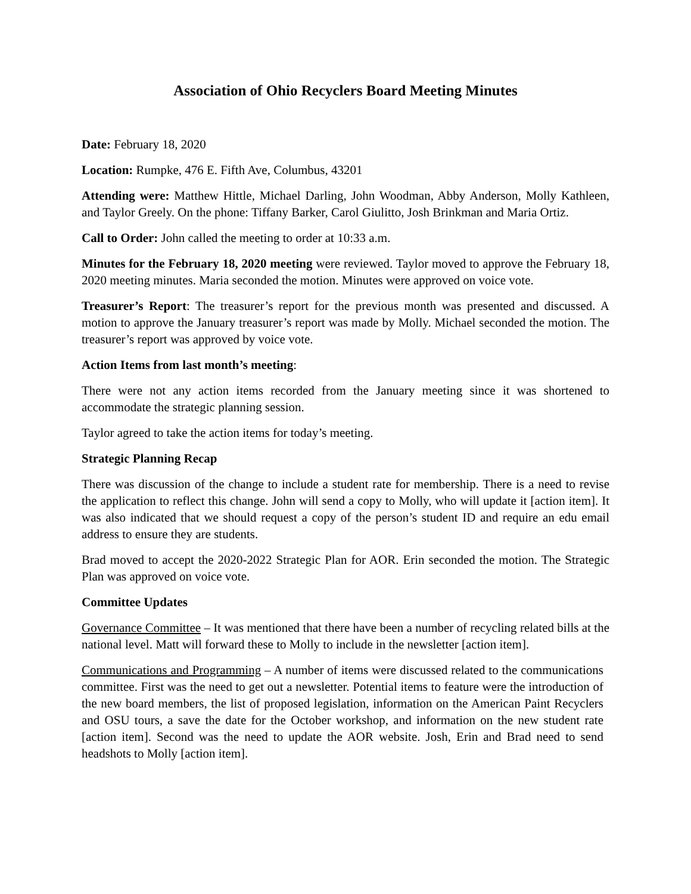Association of Ohio Recyclers Board Meeting Minutes
Date: February 18, 2020
Location: Rumpke, 476 E. Fifth Ave, Columbus, 43201
Attending were: Matthew Hittle, Michael Darling, John Woodman, Abby Anderson, Molly Kathleen, and Taylor Greely. On the phone: Tiffany Barker, Carol Giulitto, Josh Brinkman and Maria Ortiz.
Call to Order: John called the meeting to order at 10:33 a.m.
Minutes for the February 18, 2020 meeting were reviewed. Taylor moved to approve the February 18, 2020 meeting minutes. Maria seconded the motion. Minutes were approved on voice vote.
Treasurer’s Report: The treasurer’s report for the previous month was presented and discussed. A motion to approve the January treasurer’s report was made by Molly. Michael seconded the motion. The treasurer’s report was approved by voice vote.
Action Items from last month’s meeting:
There were not any action items recorded from the January meeting since it was shortened to accommodate the strategic planning session.
Taylor agreed to take the action items for today’s meeting.
Strategic Planning Recap
There was discussion of the change to include a student rate for membership. There is a need to revise the application to reflect this change. John will send a copy to Molly, who will update it [action item]. It was also indicated that we should request a copy of the person’s student ID and require an edu email address to ensure they are students.
Brad moved to accept the 2020-2022 Strategic Plan for AOR. Erin seconded the motion. The Strategic Plan was approved on voice vote.
Committee Updates
Governance Committee – It was mentioned that there have been a number of recycling related bills at the national level. Matt will forward these to Molly to include in the newsletter [action item].
Communications and Programming – A number of items were discussed related to the communications committee. First was the need to get out a newsletter. Potential items to feature were the introduction of the new board members, the list of proposed legislation, information on the American Paint Recyclers and OSU tours, a save the date for the October workshop, and information on the new student rate [action item]. Second was the need to update the AOR website. Josh, Erin and Brad need to send headshots to Molly [action item].